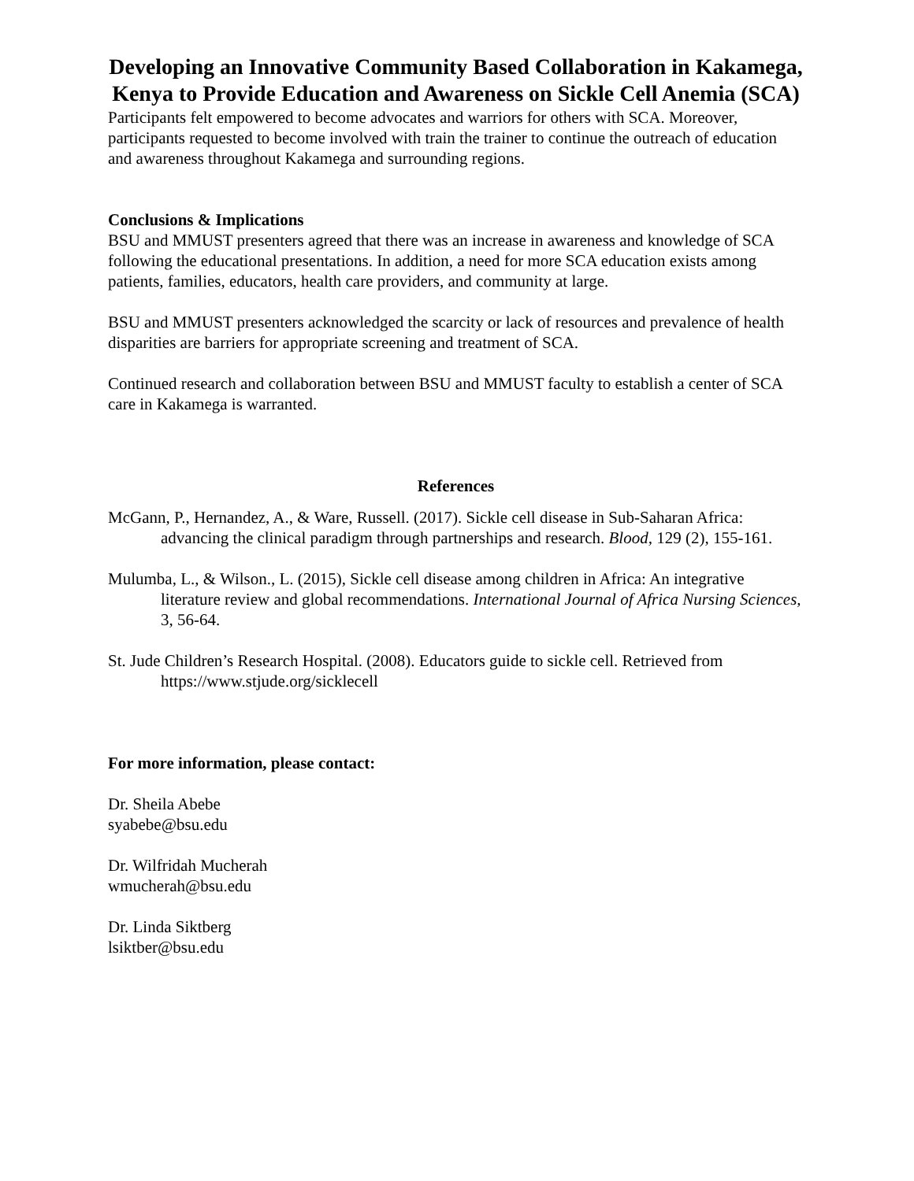Developing an Innovative Community Based Collaboration in Kakamega, Kenya to Provide Education and Awareness on Sickle Cell Anemia (SCA)
Participants felt empowered to become advocates and warriors for others with SCA. Moreover, participants requested to become involved with train the trainer to continue the outreach of education and awareness throughout Kakamega and surrounding regions.
Conclusions & Implications
BSU and MMUST presenters agreed that there was an increase in awareness and knowledge of SCA following the educational presentations. In addition, a need for more SCA education exists among patients, families, educators, health care providers, and community at large.
BSU and MMUST presenters acknowledged the scarcity or lack of resources and prevalence of health disparities are barriers for appropriate screening and treatment of SCA.
Continued research and collaboration between BSU and MMUST faculty to establish a center of SCA care in Kakamega is warranted.
References
McGann, P., Hernandez, A., & Ware, Russell. (2017). Sickle cell disease in Sub-Saharan Africa: advancing the clinical paradigm through partnerships and research. Blood, 129 (2), 155-161.
Mulumba, L., & Wilson., L. (2015), Sickle cell disease among children in Africa: An integrative literature review and global recommendations. International Journal of Africa Nursing Sciences, 3, 56-64.
St. Jude Children’s Research Hospital. (2008). Educators guide to sickle cell. Retrieved from https://www.stjude.org/sicklecell
For more information, please contact:
Dr. Sheila Abebe
syabebe@bsu.edu
Dr. Wilfridah Mucherah
wmucherah@bsu.edu
Dr. Linda Siktberg
lsiktber@bsu.edu